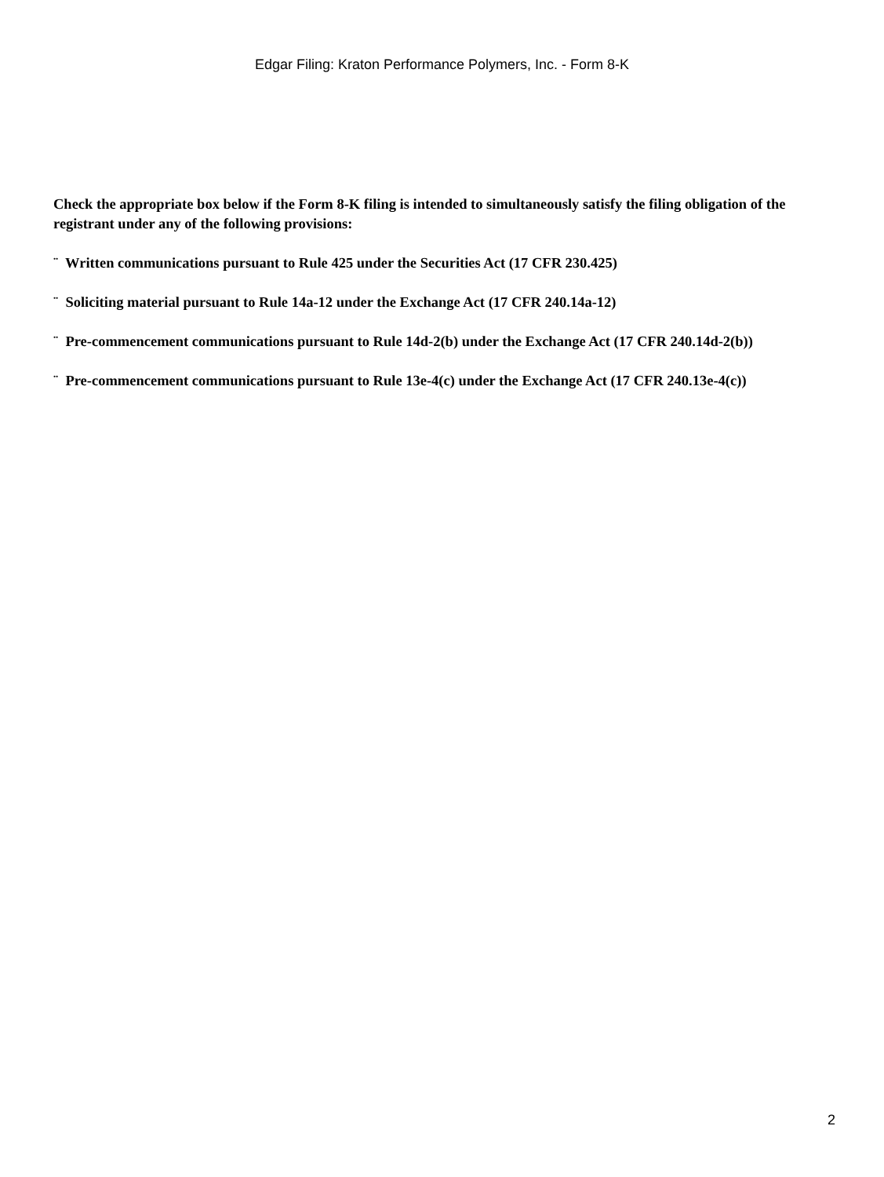Edgar Filing: Kraton Performance Polymers, Inc. - Form 8-K
Check the appropriate box below if the Form 8-K filing is intended to simultaneously satisfy the filing obligation of the registrant under any of the following provisions:
¨ Written communications pursuant to Rule 425 under the Securities Act (17 CFR 230.425)
¨ Soliciting material pursuant to Rule 14a-12 under the Exchange Act (17 CFR 240.14a-12)
¨ Pre-commencement communications pursuant to Rule 14d-2(b) under the Exchange Act (17 CFR 240.14d-2(b))
¨ Pre-commencement communications pursuant to Rule 13e-4(c) under the Exchange Act (17 CFR 240.13e-4(c))
2